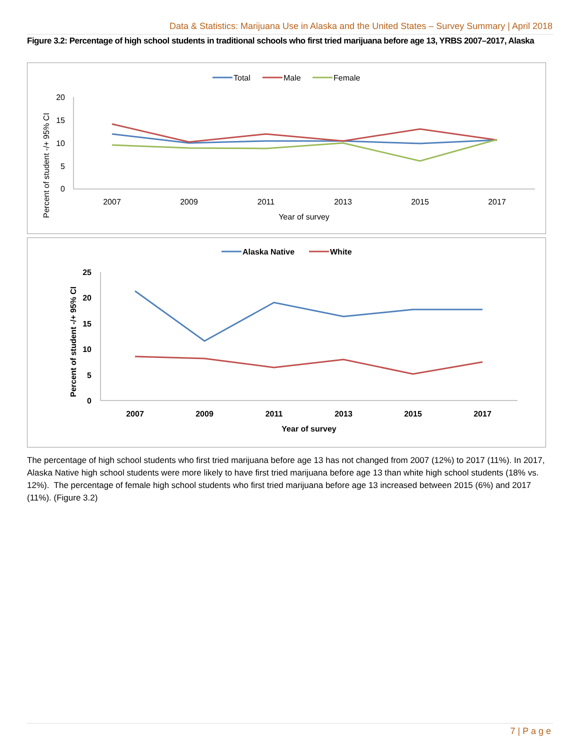Data & Statistics: Marijuana Use in Alaska and the United States – Survey Summary | April 2018
Figure 3.2: Percentage of high school students in traditional schools who first tried marijuana before age 13, YRBS 2007–2017, Alaska
Total
Male
Female
20
15
10
5
0
2007
2009
2011
2013
2015
2017
Year of survey
Percent of student -/+ 95% CI
Alaska Native
White
25
20
15
10
5
0
2007
2009
2011
2013
2015
2017
Year of survey
Percent of student -/+ 95% CI
The percentage of high school students who first tried marijuana before age 13 has not changed from 2007 (12%) to 2017 (11%). In 2017, Alaska Native high school students were more likely to have first tried marijuana before age 13 than white high school students (18% vs. 12%). The percentage of female high school students who first tried marijuana before age 13 increased between 2015 (6%) and 2017 (11%). (Figure 3.2)
7 | P a g e